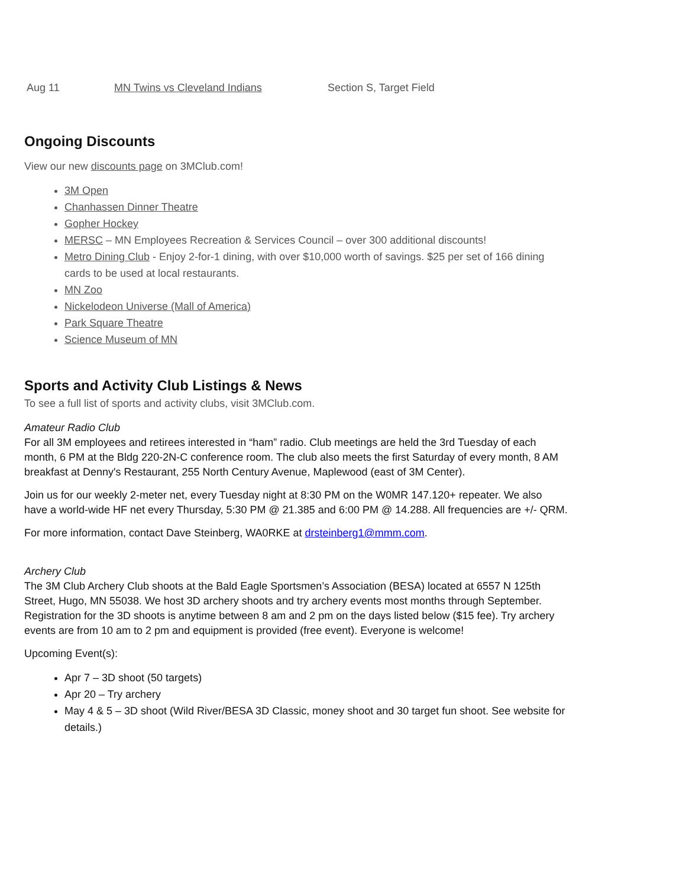Aug 11 MN Twins vs Cleveland Indians Section S, Target Field
Ongoing Discounts
View our new discounts page on 3MClub.com!
3M Open
Chanhassen Dinner Theatre
Gopher Hockey
MERSC – MN Employees Recreation & Services Council – over 300 additional discounts!
Metro Dining Club - Enjoy 2-for-1 dining, with over $10,000 worth of savings. $25 per set of 166 dining cards to be used at local restaurants.
MN Zoo
Nickelodeon Universe (Mall of America)
Park Square Theatre
Science Museum of MN
Sports and Activity Club Listings & News
To see a full list of sports and activity clubs, visit 3MClub.com.
Amateur Radio Club
For all 3M employees and retirees interested in “ham” radio. Club meetings are held the 3rd Tuesday of each month, 6 PM at the Bldg 220-2N-C conference room. The club also meets the first Saturday of every month, 8 AM breakfast at Denny's Restaurant, 255 North Century Avenue, Maplewood (east of 3M Center).
Join us for our weekly 2-meter net, every Tuesday night at 8:30 PM on the W0MR 147.120+ repeater. We also have a world-wide HF net every Thursday, 5:30 PM @ 21.385 and 6:00 PM @ 14.288. All frequencies are +/- QRM.
For more information, contact Dave Steinberg, WA0RKE at drsteinberg1@mmm.com.
Archery Club
The 3M Club Archery Club shoots at the Bald Eagle Sportsmen’s Association (BESA) located at 6557 N 125th Street, Hugo, MN 55038. We host 3D archery shoots and try archery events most months through September. Registration for the 3D shoots is anytime between 8 am and 2 pm on the days listed below ($15 fee). Try archery events are from 10 am to 2 pm and equipment is provided (free event). Everyone is welcome!
Upcoming Event(s):
Apr 7 – 3D shoot (50 targets)
Apr 20 – Try archery
May 4 & 5 – 3D shoot (Wild River/BESA 3D Classic, money shoot and 30 target fun shoot. See website for details.)